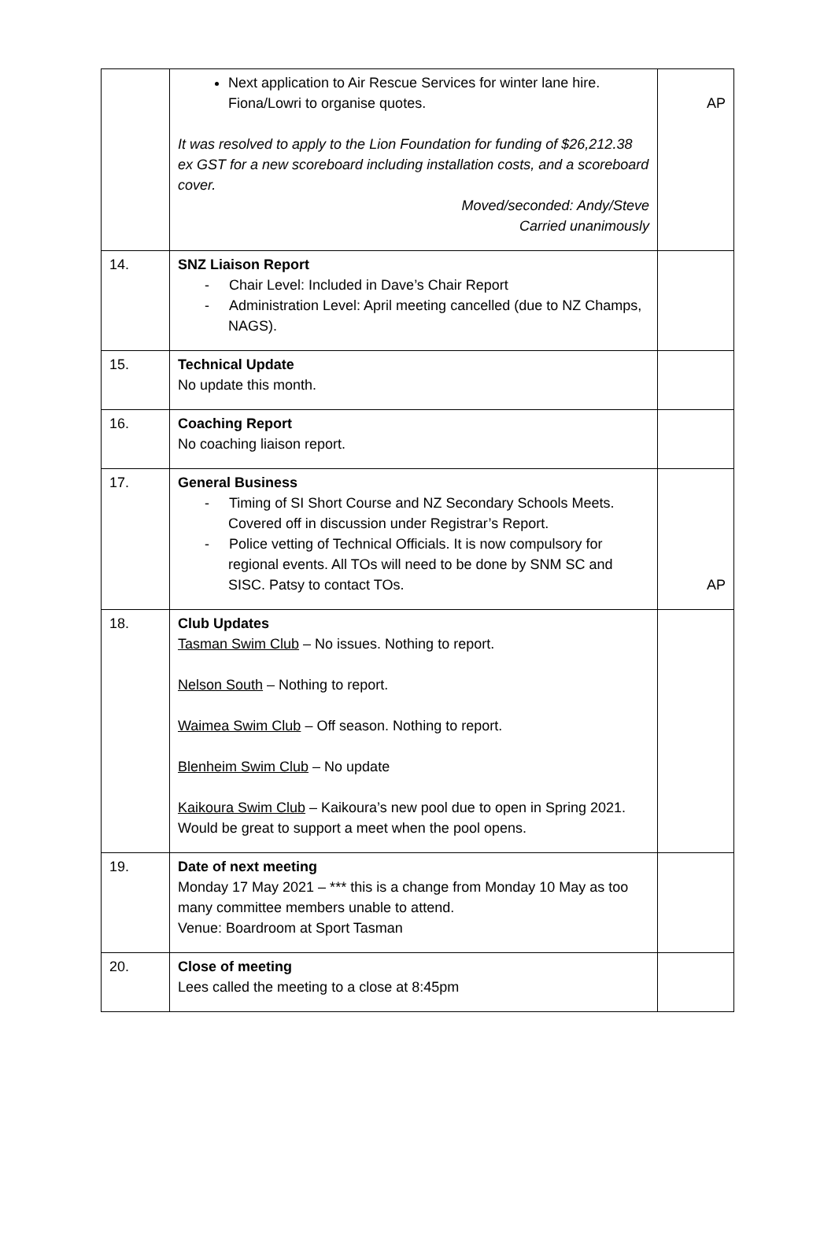| | Next application to Air Rescue Services for winter lane hire. Fiona/Lowri to organise quotes. It was resolved to apply to the Lion Foundation for funding of $26,212.38 ex GST for a new scoreboard including installation costs, and a scoreboard cover. Moved/seconded: Andy/Steve Carried unanimously | AP |
| 14. | SNZ Liaison Report - Chair Level: Included in Dave’s Chair Report - Administration Level: April meeting cancelled (due to NZ Champs, NAGS). | |
| 15. | Technical Update No update this month. | |
| 16. | Coaching Report No coaching liaison report. | |
| 17. | General Business - Timing of SI Short Course and NZ Secondary Schools Meets. Covered off in discussion under Registrar’s Report. - Police vetting of Technical Officials. It is now compulsory for regional events. All TOs will need to be done by SNM SC and SISC. Patsy to contact TOs. | AP |
| 18. | Club Updates Tasman Swim Club – No issues. Nothing to report. Nelson South – Nothing to report. Waimea Swim Club – Off season. Nothing to report. Blenheim Swim Club – No update Kaikoura Swim Club – Kaikoura’s new pool due to open in Spring 2021. Would be great to support a meet when the pool opens. | |
| 19. | Date of next meeting Monday 17 May 2021 – *** this is a change from Monday 10 May as too many committee members unable to attend. Venue: Boardroom at Sport Tasman | |
| 20. | Close of meeting Lees called the meeting to a close at 8:45pm | |